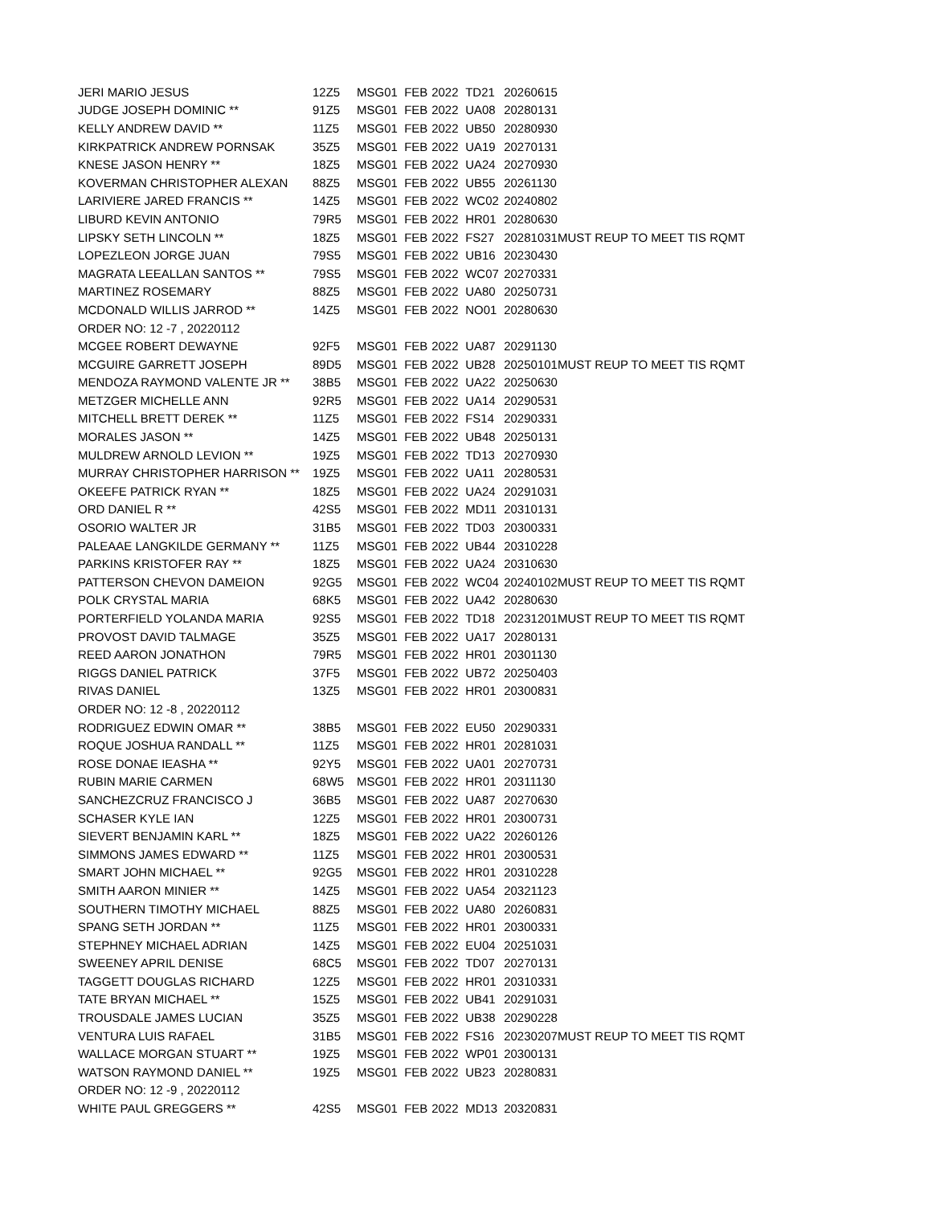| JERI MARIO JESUS | 12Z5 | MSG | 01 | FEB | 2022 | TD21 | 20260615 | |
| JUDGE JOSEPH DOMINIC ** | 91Z5 | MSG | 01 | FEB | 2022 | UA08 | 20280131 | |
| KELLY ANDREW DAVID ** | 11Z5 | MSG | 01 | FEB | 2022 | UB50 | 20280930 | |
| KIRKPATRICK ANDREW PORNSAK | 35Z5 | MSG | 01 | FEB | 2022 | UA19 | 20270131 | |
| KNESE JASON HENRY ** | 18Z5 | MSG | 01 | FEB | 2022 | UA24 | 20270930 | |
| KOVERMAN CHRISTOPHER ALEXAN | 88Z5 | MSG | 01 | FEB | 2022 | UB55 | 20261130 | |
| LARIVIERE JARED FRANCIS ** | 14Z5 | MSG | 01 | FEB | 2022 | WC02 | 20240802 | |
| LIBURD KEVIN ANTONIO | 79R5 | MSG | 01 | FEB | 2022 | HR01 | 20280630 | |
| LIPSKY SETH LINCOLN ** | 18Z5 | MSG | 01 | FEB | 2022 | FS27 | 20281031 | MUST REUP TO MEET TIS RQMT |
| LOPEZLEON JORGE JUAN | 79S5 | MSG | 01 | FEB | 2022 | UB16 | 20230430 | |
| MAGRATA LEEALLAN SANTOS ** | 79S5 | MSG | 01 | FEB | 2022 | WC07 | 20270331 | |
| MARTINEZ ROSEMARY | 88Z5 | MSG | 01 | FEB | 2022 | UA80 | 20250731 | |
| MCDONALD WILLIS JARROD ** | 14Z5 | MSG | 01 | FEB | 2022 | NO01 | 20280630 | |
| ORDER NO: 12 -7 , 20220112 | | | | | | | | |
| MCGEE ROBERT DEWAYNE | 92F5 | MSG | 01 | FEB | 2022 | UA87 | 20291130 | |
| MCGUIRE GARRETT JOSEPH | 89D5 | MSG | 01 | FEB | 2022 | UB28 | 20250101 | MUST REUP TO MEET TIS RQMT |
| MENDOZA RAYMOND VALENTE JR ** | 38B5 | MSG | 01 | FEB | 2022 | UA22 | 20250630 | |
| METZGER MICHELLE ANN | 92R5 | MSG | 01 | FEB | 2022 | UA14 | 20290531 | |
| MITCHELL BRETT DEREK ** | 11Z5 | MSG | 01 | FEB | 2022 | FS14 | 20290331 | |
| MORALES JASON ** | 14Z5 | MSG | 01 | FEB | 2022 | UB48 | 20250131 | |
| MULDREW ARNOLD LEVION ** | 19Z5 | MSG | 01 | FEB | 2022 | TD13 | 20270930 | |
| MURRAY CHRISTOPHER HARRISON ** | 19Z5 | MSG | 01 | FEB | 2022 | UA11 | 20280531 | |
| OKEEFE PATRICK RYAN ** | 18Z5 | MSG | 01 | FEB | 2022 | UA24 | 20291031 | |
| ORD DANIEL R ** | 42S5 | MSG | 01 | FEB | 2022 | MD11 | 20310131 | |
| OSORIO WALTER JR | 31B5 | MSG | 01 | FEB | 2022 | TD03 | 20300331 | |
| PALEAAE LANGKILDE GERMANY ** | 11Z5 | MSG | 01 | FEB | 2022 | UB44 | 20310228 | |
| PARKINS KRISTOFER RAY ** | 18Z5 | MSG | 01 | FEB | 2022 | UA24 | 20310630 | |
| PATTERSON CHEVON DAMEION | 92G5 | MSG | 01 | FEB | 2022 | WC04 | 20240102 | MUST REUP TO MEET TIS RQMT |
| POLK CRYSTAL MARIA | 68K5 | MSG | 01 | FEB | 2022 | UA42 | 20280630 | |
| PORTERFIELD YOLANDA MARIA | 92S5 | MSG | 01 | FEB | 2022 | TD18 | 20231201 | MUST REUP TO MEET TIS RQMT |
| PROVOST DAVID TALMAGE | 35Z5 | MSG | 01 | FEB | 2022 | UA17 | 20280131 | |
| REED AARON JONATHON | 79R5 | MSG | 01 | FEB | 2022 | HR01 | 20301130 | |
| RIGGS DANIEL PATRICK | 37F5 | MSG | 01 | FEB | 2022 | UB72 | 20250403 | |
| RIVAS DANIEL | 13Z5 | MSG | 01 | FEB | 2022 | HR01 | 20300831 | |
| ORDER NO: 12 -8 , 20220112 | | | | | | | | |
| RODRIGUEZ EDWIN OMAR ** | 38B5 | MSG | 01 | FEB | 2022 | EU50 | 20290331 | |
| ROQUE JOSHUA RANDALL ** | 11Z5 | MSG | 01 | FEB | 2022 | HR01 | 20281031 | |
| ROSE DONAE IEASHA ** | 92Y5 | MSG | 01 | FEB | 2022 | UA01 | 20270731 | |
| RUBIN MARIE CARMEN | 68W5 | MSG | 01 | FEB | 2022 | HR01 | 20311130 | |
| SANCHEZCRUZ FRANCISCO J | 36B5 | MSG | 01 | FEB | 2022 | UA87 | 20270630 | |
| SCHASER KYLE IAN | 12Z5 | MSG | 01 | FEB | 2022 | HR01 | 20300731 | |
| SIEVERT BENJAMIN KARL ** | 18Z5 | MSG | 01 | FEB | 2022 | UA22 | 20260126 | |
| SIMMONS JAMES EDWARD ** | 11Z5 | MSG | 01 | FEB | 2022 | HR01 | 20300531 | |
| SMART JOHN MICHAEL ** | 92G5 | MSG | 01 | FEB | 2022 | HR01 | 20310228 | |
| SMITH AARON MINIER ** | 14Z5 | MSG | 01 | FEB | 2022 | UA54 | 20321123 | |
| SOUTHERN TIMOTHY MICHAEL | 88Z5 | MSG | 01 | FEB | 2022 | UA80 | 20260831 | |
| SPANG SETH JORDAN ** | 11Z5 | MSG | 01 | FEB | 2022 | HR01 | 20300331 | |
| STEPHNEY MICHAEL ADRIAN | 14Z5 | MSG | 01 | FEB | 2022 | EU04 | 20251031 | |
| SWEENEY APRIL DENISE | 68C5 | MSG | 01 | FEB | 2022 | TD07 | 20270131 | |
| TAGGETT DOUGLAS RICHARD | 12Z5 | MSG | 01 | FEB | 2022 | HR01 | 20310331 | |
| TATE BRYAN MICHAEL ** | 15Z5 | MSG | 01 | FEB | 2022 | UB41 | 20291031 | |
| TROUSDALE JAMES LUCIAN | 35Z5 | MSG | 01 | FEB | 2022 | UB38 | 20290228 | |
| VENTURA LUIS RAFAEL | 31B5 | MSG | 01 | FEB | 2022 | FS16 | 20230207 | MUST REUP TO MEET TIS RQMT |
| WALLACE MORGAN STUART ** | 19Z5 | MSG | 01 | FEB | 2022 | WP01 | 20300131 | |
| WATSON RAYMOND DANIEL ** | 19Z5 | MSG | 01 | FEB | 2022 | UB23 | 20280831 | |
| ORDER NO: 12 -9 , 20220112 | | | | | | | | |
| WHITE PAUL GREGGERS ** | 42S5 | MSG | 01 | FEB | 2022 | MD13 | 20320831 | |